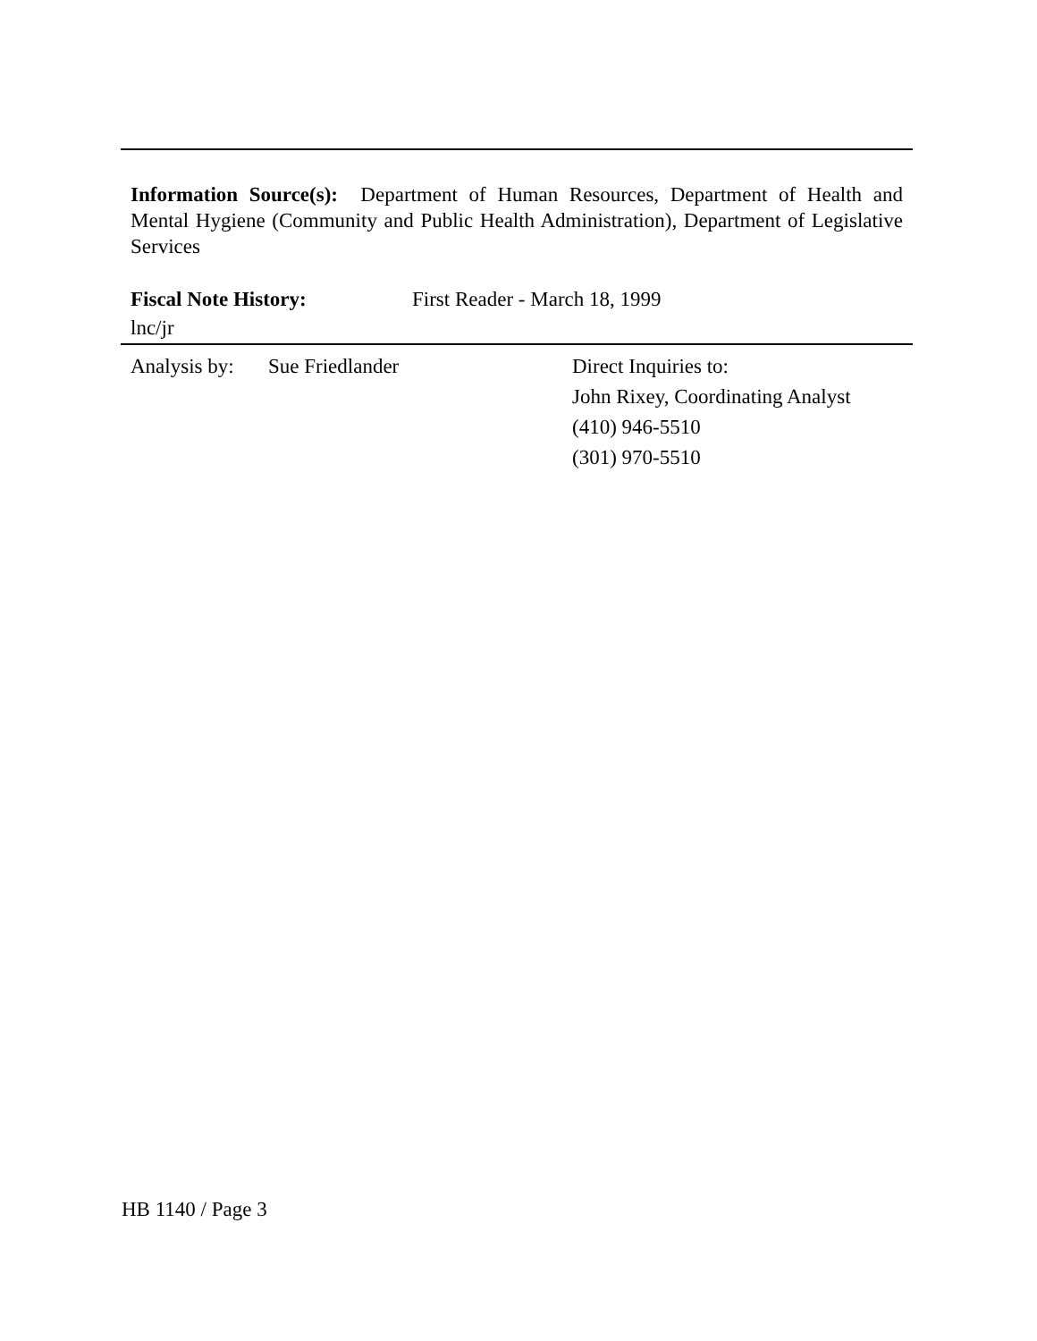Information Source(s): Department of Human Resources, Department of Health and Mental Hygiene (Community and Public Health Administration), Department of Legislative Services
Fiscal Note History: First Reader - March 18, 1999
lnc/jr
Analysis by:
Sue Friedlander Direct Inquiries to:
John Rixey, Coordinating Analyst
(410) 946-5510
(301) 970-5510
HB 1140 / Page 3